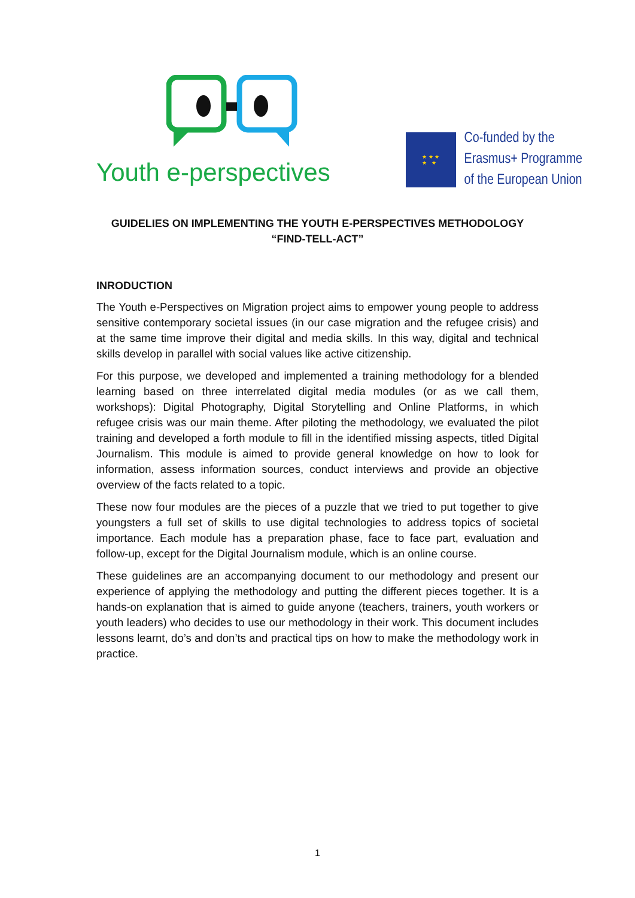Youth e-perspectives
★ ★ ★
★ ★
Co-funded by the
Erasmus+ Programme
of the European Union
GUIDELIES ON IMPLEMENTING THE YOUTH E-PERSPECTIVES METHODOLOGY
“FIND-TELL-ACT”
INRODUCTION
The Youth e-Perspectives on Migration project aims to empower young people to address sensitive contemporary societal issues (in our case migration and the refugee crisis) and at the same time improve their digital and media skills. In this way, digital and technical skills develop in parallel with social values like active citizenship.
For this purpose, we developed and implemented a training methodology for a blended learning based on three interrelated digital media modules (or as we call them, workshops): Digital Photography, Digital Storytelling and Online Platforms, in which refugee crisis was our main theme. After piloting the methodology, we evaluated the pilot training and developed a forth module to fill in the identified missing aspects, titled Digital Journalism. This module is aimed to provide general knowledge on how to look for information, assess information sources, conduct interviews and provide an objective overview of the facts related to a topic.
These now four modules are the pieces of a puzzle that we tried to put together to give youngsters a full set of skills to use digital technologies to address topics of societal importance. Each module has a preparation phase, face to face part, evaluation and follow-up, except for the Digital Journalism module, which is an online course.
These guidelines are an accompanying document to our methodology and present our experience of applying the methodology and putting the different pieces together. It is a hands-on explanation that is aimed to guide anyone (teachers, trainers, youth workers or youth leaders) who decides to use our methodology in their work. This document includes lessons learnt, do’s and don’ts and practical tips on how to make the methodology work in practice.
1